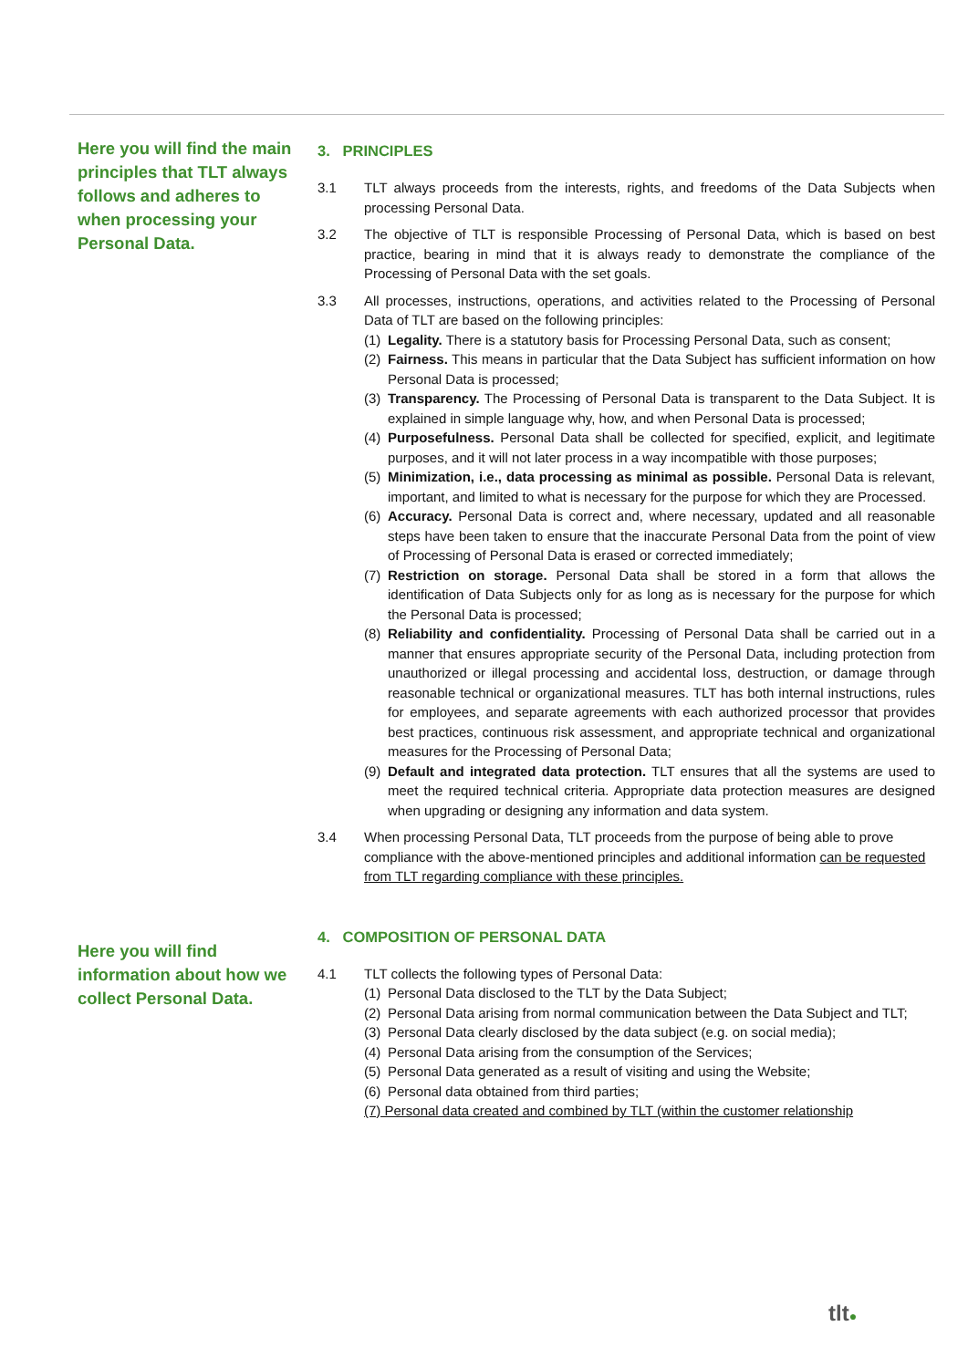Here you will find the main principles that TLT always follows and adheres to when processing your Personal Data.
3. PRINCIPLES
3.1 TLT always proceeds from the interests, rights, and freedoms of the Data Subjects when processing Personal Data.
3.2 The objective of TLT is responsible Processing of Personal Data, which is based on best practice, bearing in mind that it is always ready to demonstrate the compliance of the Processing of Personal Data with the set goals.
3.3 All processes, instructions, operations, and activities related to the Processing of Personal Data of TLT are based on the following principles:
(1)
Legality. There is a statutory basis for Processing Personal Data, such as consent;
(2)
Fairness. This means in particular that the Data Subject has sufficient information on how Personal Data is processed;
(3)
Transparency. The Processing of Personal Data is transparent to the Data Subject. It is explained in simple language why, how, and when Personal Data is processed;
(4)
Purposefulness. Personal Data shall be collected for specified, explicit, and legitimate purposes, and it will not later process in a way incompatible with those purposes;
(5)
Minimization, i.e., data processing as minimal as possible. Personal Data is relevant, important, and limited to what is necessary for the purpose for which they are Processed.
(6)
Accuracy. Personal Data is correct and, where necessary, updated and all reasonable steps have been taken to ensure that the inaccurate Personal Data from the point of view of Processing of Personal Data is erased or corrected immediately;
(7)
Restriction on storage. Personal Data shall be stored in a form that allows the identification of Data Subjects only for as long as is necessary for the purpose for which the Personal Data is processed;
(8)
Reliability and confidentiality. Processing of Personal Data shall be carried out in a manner that ensures appropriate security of the Personal Data, including protection from unauthorized or illegal processing and accidental loss, destruction, or damage through reasonable technical or organizational measures. TLT has both internal instructions, rules for employees, and separate agreements with each authorized processor that provides best practices, continuous risk assessment, and appropriate technical and organizational measures for the Processing of Personal Data;
(9)
Default and integrated data protection. TLT ensures that all the systems are used to meet the required technical criteria. Appropriate data protection measures are designed when upgrading or designing any information and data system.
3.4 When processing Personal Data, TLT proceeds from the purpose of being able to prove compliance with the above-mentioned principles and additional information can be requested from TLT regarding compliance with these principles.
Here you will find information about how we collect Personal Data.
4. COMPOSITION OF PERSONAL DATA
4.1 TLT collects the following types of Personal Data:
(1)
Personal Data disclosed to the TLT by the Data Subject;
(2)
Personal Data arising from normal communication between the Data Subject and TLT;
(3)
Personal Data clearly disclosed by the data subject (e.g. on social media);
(4)
Personal Data arising from the consumption of the Services;
(5)
Personal Data generated as a result of visiting and using the Website;
(6)
Personal data obtained from third parties;
(7) Personal data created and combined by TLT (within the customer relationship
tlt●